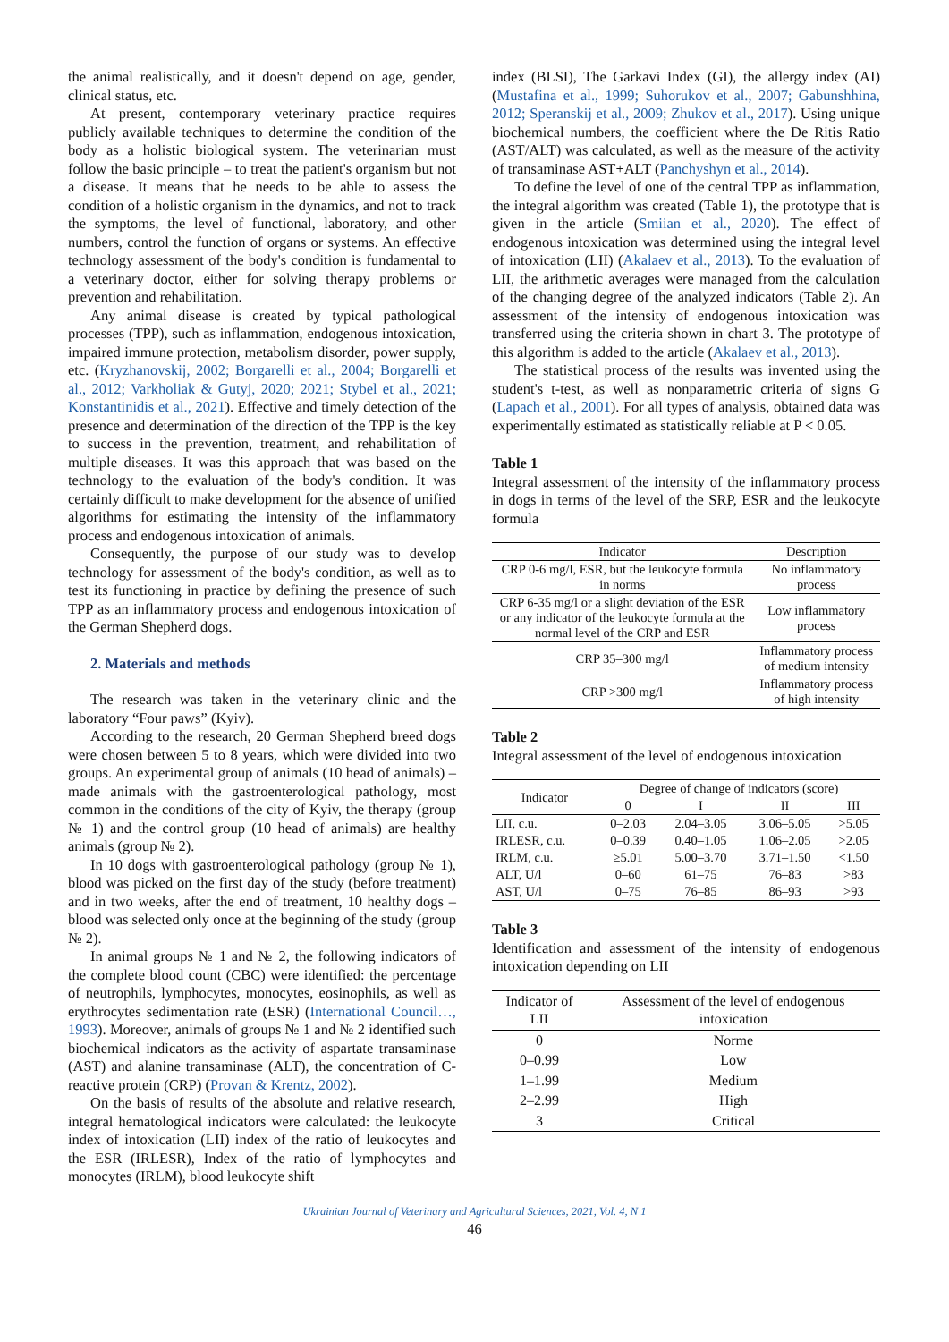the animal realistically, and it doesn't depend on age, gender, clinical status, etc.
At present, contemporary veterinary practice requires publicly available techniques to determine the condition of the body as a holistic biological system. The veterinarian must follow the basic principle – to treat the patient's organism but not a disease. It means that he needs to be able to assess the condition of a holistic organism in the dynamics, and not to track the symptoms, the level of functional, laboratory, and other numbers, control the function of organs or systems. An effective technology assessment of the body's condition is fundamental to a veterinary doctor, either for solving therapy problems or prevention and rehabilitation.
Any animal disease is created by typical pathological processes (TPP), such as inflammation, endogenous intoxication, impaired immune protection, metabolism disorder, power supply, etc. (Kryzhanovskij, 2002; Borgarelli et al., 2004; Borgarelli et al., 2012; Varkholiak & Gutyj, 2020; 2021; Stybel et al., 2021; Konstantinidis et al., 2021). Effective and timely detection of the presence and determination of the direction of the TPP is the key to success in the prevention, treatment, and rehabilitation of multiple diseases. It was this approach that was based on the technology to the evaluation of the body's condition. It was certainly difficult to make development for the absence of unified algorithms for estimating the intensity of the inflammatory process and endogenous intoxication of animals.
Consequently, the purpose of our study was to develop technology for assessment of the body's condition, as well as to test its functioning in practice by defining the presence of such TPP as an inflammatory process and endogenous intoxication of the German Shepherd dogs.
2. Materials and methods
The research was taken in the veterinary clinic and the laboratory “Four paws” (Kyiv).
According to the research, 20 German Shepherd breed dogs were chosen between 5 to 8 years, which were divided into two groups. An experimental group of animals (10 head of animals) – made animals with the gastroenterological pathology, most common in the conditions of the city of Kyiv, the therapy (group № 1) and the control group (10 head of animals) are healthy animals (group № 2).
In 10 dogs with gastroenterological pathology (group № 1), blood was picked on the first day of the study (before treatment) and in two weeks, after the end of treatment, 10 healthy dogs – blood was selected only once at the beginning of the study (group № 2).
In animal groups № 1 and № 2, the following indicators of the complete blood count (CBC) were identified: the percentage of neutrophils, lymphocytes, monocytes, eosinophils, as well as erythrocytes sedimentation rate (ESR) (International Council…, 1993). Moreover, animals of groups № 1 and № 2 identified such biochemical indicators as the activity of aspartate transaminase (AST) and alanine transaminase (ALT), the concentration of C-reactive protein (CRP) (Provan & Krentz, 2002).
On the basis of results of the absolute and relative research, integral hematological indicators were calculated: the leukocyte index of intoxication (LII) index of the ratio of leukocytes and the ESR (IRLESR), Index of the ratio of lymphocytes and monocytes (IRLM), blood leukocyte shift
index (BLSI), The Garkavi Index (GI), the allergy index (AI) (Mustafina et al., 1999; Suhorukov et al., 2007; Gabunshhina, 2012; Speranskij et al., 2009; Zhukov et al., 2017). Using unique biochemical numbers, the coefficient where the De Ritis Ratio (AST/ALT) was calculated, as well as the measure of the activity of transaminase AST+ALT (Panchyshyn et al., 2014).
To define the level of one of the central TPP as inflammation, the integral algorithm was created (Table 1), the prototype that is given in the article (Smiian et al., 2020). The effect of endogenous intoxication was determined using the integral level of intoxication (LII) (Akalaev et al., 2013). To the evaluation of LII, the arithmetic averages were managed from the calculation of the changing degree of the analyzed indicators (Table 2). An assessment of the intensity of endogenous intoxication was transferred using the criteria shown in chart 3. The prototype of this algorithm is added to the article (Akalaev et al., 2013).
The statistical process of the results was invented using the student's t-test, as well as nonparametric criteria of signs G (Lapach et al., 2001). For all types of analysis, obtained data was experimentally estimated as statistically reliable at P < 0.05.
Table 1
Integral assessment of the intensity of the inflammatory process in dogs in terms of the level of the SRP, ESR and the leukocyte formula
| Indicator | Description |
| --- | --- |
| CRP 0-6 mg/l, ESR, but the leukocyte formula in norms | No inflammatory process |
| CRP 6-35 mg/l or a slight deviation of the ESR or any indicator of the leukocyte formula at the normal level of the CRP and ESR | Low inflammatory process |
| CRP 35–300 mg/l | Inflammatory process of medium intensity |
| CRP >300 mg/l | Inflammatory process of high intensity |
Table 2
Integral assessment of the level of endogenous intoxication
| Indicator | Degree of change of indicators (score) | | | |
| --- | --- | --- | --- | --- |
| | 0 | I | II | III |
| LII, c.u. | 0–2.03 | 2.04–3.05 | 3.06–5.05 | >5.05 |
| IRLESR, c.u. | 0–0.39 | 0.40–1.05 | 1.06–2.05 | >2.05 |
| IRLM, c.u. | ≥5.01 | 5.00–3.70 | 3.71–1.50 | <1.50 |
| ALT, U/l | 0–60 | 61–75 | 76–83 | >83 |
| AST, U/l | 0–75 | 76–85 | 86–93 | >93 |
Table 3
Identification and assessment of the intensity of endogenous intoxication depending on LII
| Indicator of LII | Assessment of the level of endogenous intoxication |
| --- | --- |
| 0 | Norme |
| 0–0.99 | Low |
| 1–1.99 | Medium |
| 2–2.99 | High |
| 3 | Critical |
Ukrainian Journal of Veterinary and Agricultural Sciences, 2021, Vol. 4, N 1
46